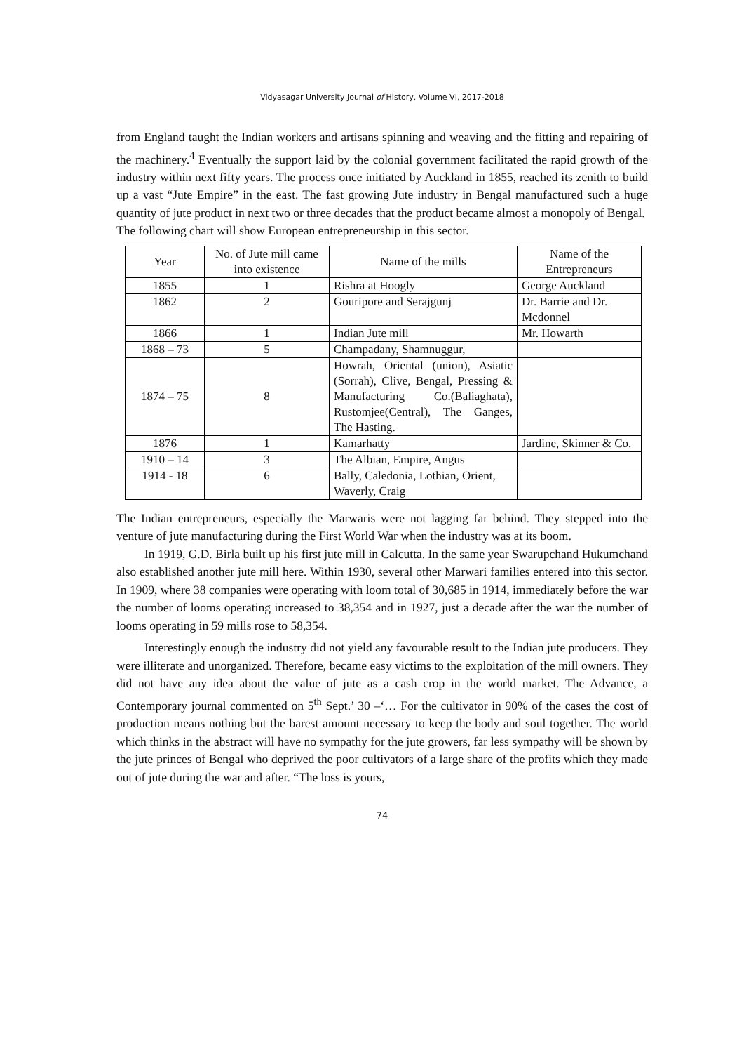Vidyasagar University Journal of History, Volume VI, 2017-2018
from England taught the Indian workers and artisans spinning and weaving and the fitting and repairing of the machinery.<sup>4</sup> Eventually the support laid by the colonial government facilitated the rapid growth of the industry within next fifty years. The process once initiated by Auckland in 1855, reached its zenith to build up a vast “Jute Empire” in the east. The fast growing Jute industry in Bengal manufactured such a huge quantity of jute product in next two or three decades that the product became almost a monopoly of Bengal.
The following chart will show European entrepreneurship in this sector.
| Year | No. of Jute mill came into existence | Name of the mills | Name of the Entrepreneurs |
| --- | --- | --- | --- |
| 1855 | 1 | Rishra at Hoogly | George Auckland |
| 1862 | 2 | Gouripore and Serajgunj | Dr. Barrie and Dr. Mcdonnel |
| 1866 | 1 | Indian Jute mill | Mr. Howarth |
| 1868 – 73 | 5 | Champadany, Shamnuggur, | |
| 1874 – 75 | 8 | Howrah, Oriental (union), Asiatic (Sorrah), Clive, Bengal, Pressing & Manufacturing Co.(Baliaghata), Rustomjee(Central), The Ganges, The Hasting. | |
| 1876 | 1 | Kamarhatty | Jardine, Skinner & Co. |
| 1910 – 14 | 3 | The Albian, Empire, Angus | |
| 1914 - 18 | 6 | Bally, Caledonia, Lothian, Orient, Waverly, Craig | |
The Indian entrepreneurs, especially the Marwaris were not lagging far behind. They stepped into the venture of jute manufacturing during the First World War when the industry was at its boom.
In 1919, G.D. Birla built up his first jute mill in Calcutta. In the same year Swarupchand Hukumchand also established another jute mill here. Within 1930, several other Marwari families entered into this sector. In 1909, where 38 companies were operating with loom total of 30,685 in 1914, immediately before the war the number of looms operating increased to 38,354 and in 1927, just a decade after the war the number of looms operating in 59 mills rose to 58,354.
Interestingly enough the industry did not yield any favourable result to the Indian jute producers. They were illiterate and unorganized. Therefore, became easy victims to the exploitation of the mill owners. They did not have any idea about the value of jute as a cash crop in the world market. The Advance, a Contemporary journal commented on 5<sup>th</sup> Sept.’ 30 –‘… For the cultivator in 90% of the cases the cost of production means nothing but the barest amount necessary to keep the body and soul together. The world which thinks in the abstract will have no sympathy for the jute growers, far less sympathy will be shown by the jute princes of Bengal who deprived the poor cultivators of a large share of the profits which they made out of jute during the war and after. “The loss is yours,
74